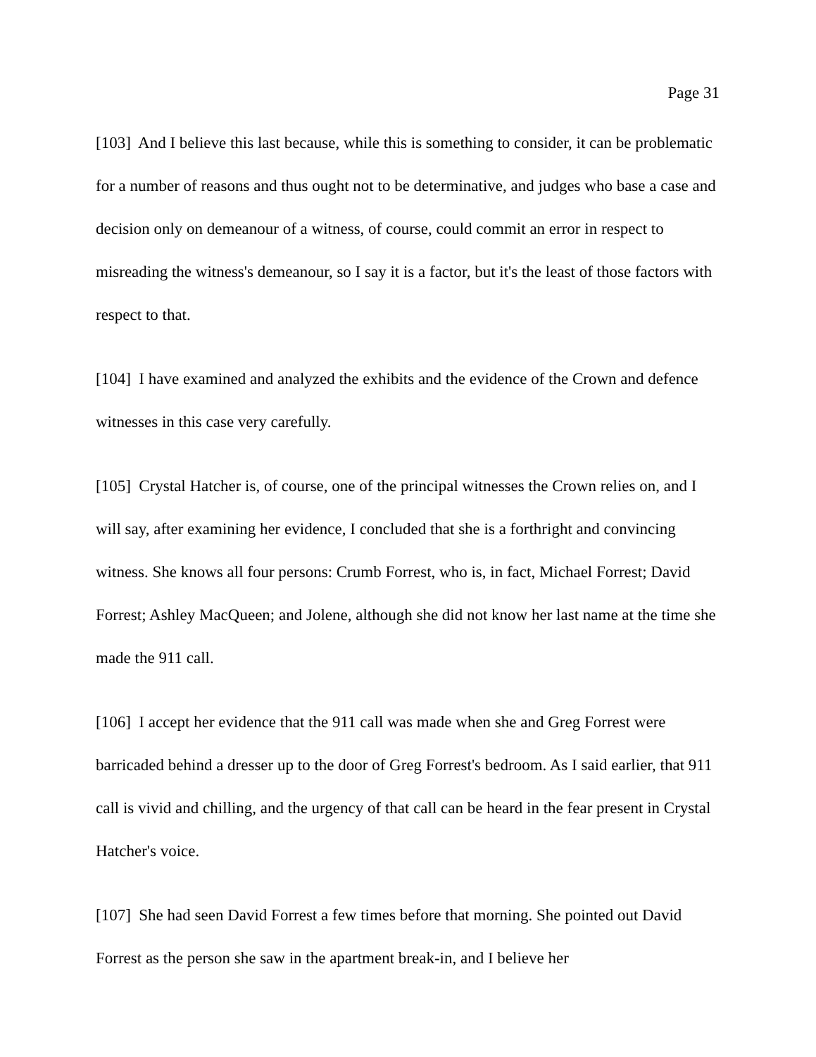Page 31
[103] And I believe this last because, while this is something to consider, it can be problematic for a number of reasons and thus ought not to be determinative, and judges who base a case and decision only on demeanour of a witness, of course, could commit an error in respect to misreading the witness's demeanour, so I say it is a factor, but it's the least of those factors with respect to that.
[104] I have examined and analyzed the exhibits and the evidence of the Crown and defence witnesses in this case very carefully.
[105] Crystal Hatcher is, of course, one of the principal witnesses the Crown relies on, and I will say, after examining her evidence, I concluded that she is a forthright and convincing witness. She knows all four persons: Crumb Forrest, who is, in fact, Michael Forrest; David Forrest; Ashley MacQueen; and Jolene, although she did not know her last name at the time she made the 911 call.
[106] I accept her evidence that the 911 call was made when she and Greg Forrest were barricaded behind a dresser up to the door of Greg Forrest's bedroom. As I said earlier, that 911 call is vivid and chilling, and the urgency of that call can be heard in the fear present in Crystal Hatcher's voice.
[107] She had seen David Forrest a few times before that morning. She pointed out David Forrest as the person she saw in the apartment break-in, and I believe her